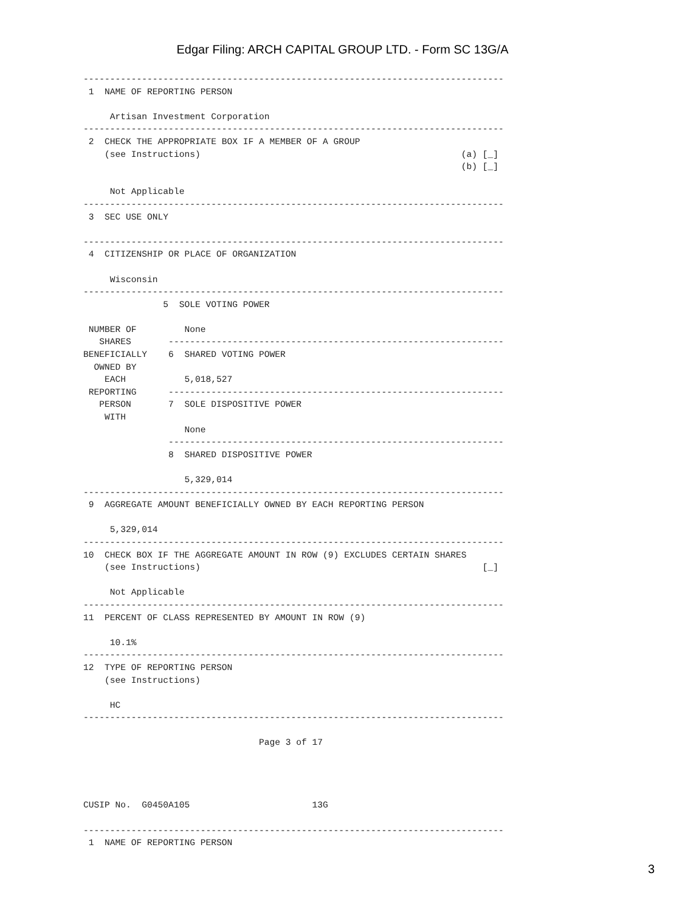Edgar Filing: ARCH CAPITAL GROUP LTD. - Form SC 13G/A
-------------------------------------------------------------------------------
 1  NAME OF REPORTING PERSON

     Artisan Investment Corporation
-------------------------------------------------------------------------------
 2  CHECK THE APPROPRIATE BOX IF A MEMBER OF A GROUP
    (see Instructions)                                                 (a) [_]
                                                                       (b) [_]

     Not Applicable
-------------------------------------------------------------------------------
 3  SEC USE ONLY

-------------------------------------------------------------------------------
 4  CITIZENSHIP OR PLACE OF ORGANIZATION

     Wisconsin
-------------------------------------------------------------------------------
               5  SOLE VOTING POWER

 NUMBER OF         None
   SHARES       ---------------------------------------------------------------
BENEFICIALLY    6  SHARED VOTING POWER
  OWNED BY
    EACH           5,018,527
 REPORTING      ---------------------------------------------------------------
   PERSON       7  SOLE DISPOSITIVE POWER
    WITH
                   None
                ---------------------------------------------------------------
                8  SHARED DISPOSITIVE POWER

                   5,329,014
-------------------------------------------------------------------------------
 9  AGGREGATE AMOUNT BENEFICIALLY OWNED BY EACH REPORTING PERSON

     5,329,014
-------------------------------------------------------------------------------
10  CHECK BOX IF THE AGGREGATE AMOUNT IN ROW (9) EXCLUDES CERTAIN SHARES
    (see Instructions)                                                     [_]

     Not Applicable
-------------------------------------------------------------------------------
11  PERCENT OF CLASS REPRESENTED BY AMOUNT IN ROW (9)

     10.1%
-------------------------------------------------------------------------------
12  TYPE OF REPORTING PERSON
    (see Instructions)

     HC
-------------------------------------------------------------------------------

                                 Page 3 of 17




CUSIP No.  G0450A105                       13G

-------------------------------------------------------------------------------
 1  NAME OF REPORTING PERSON
3